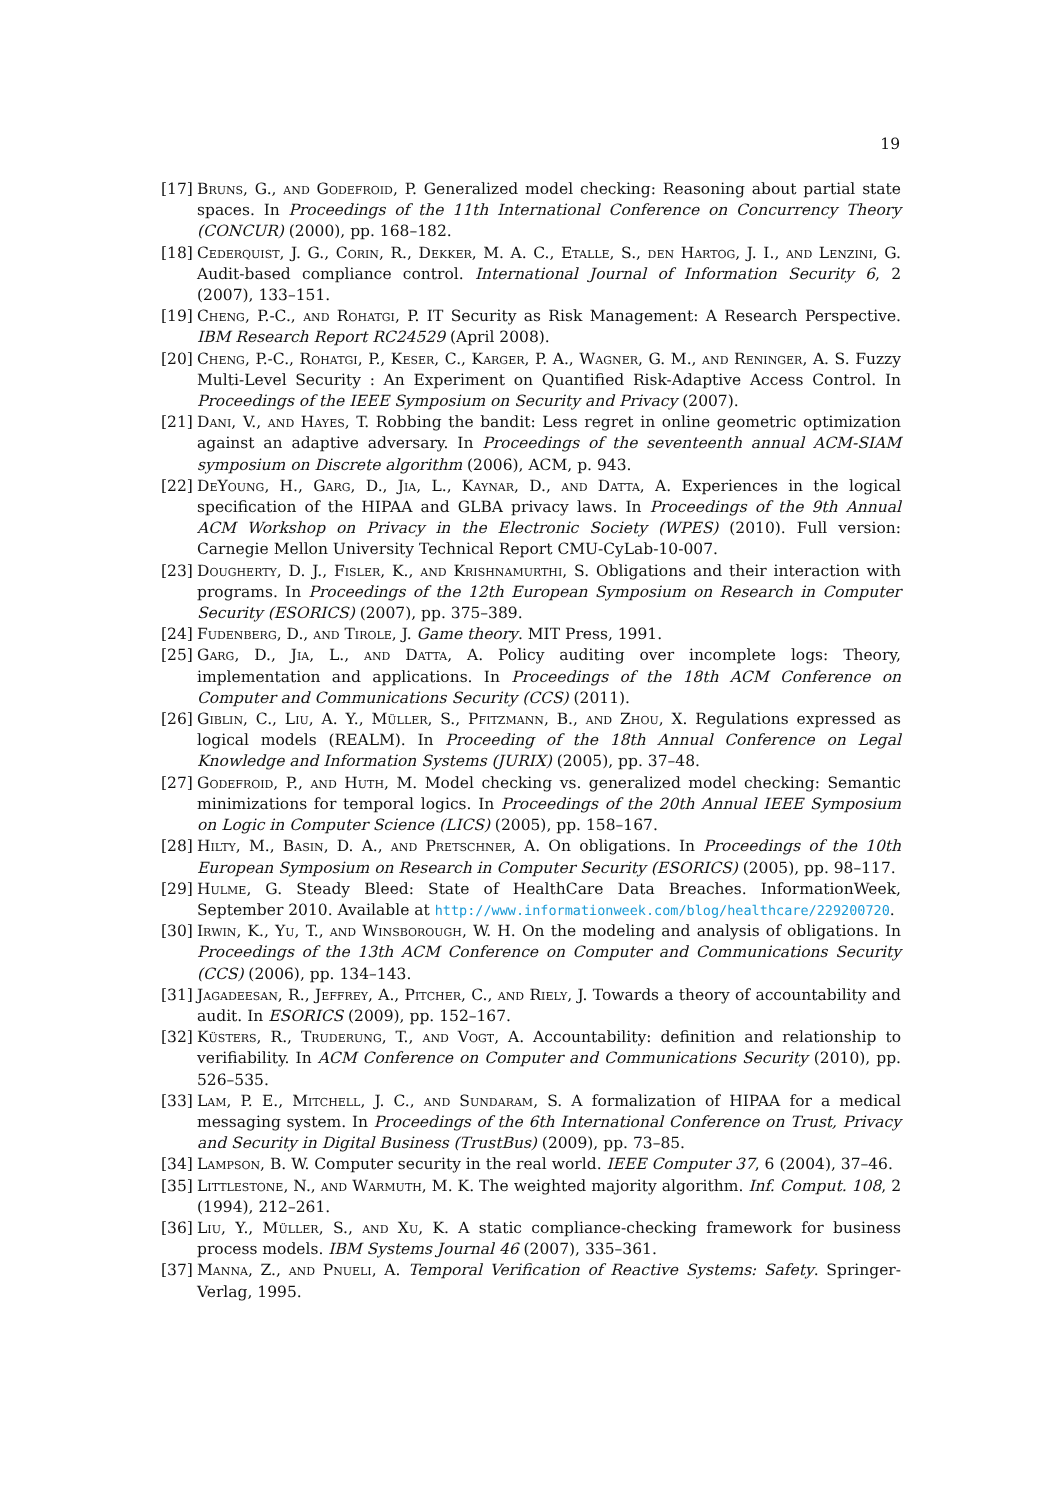19
[17] Bruns, G., and Godefroid, P. Generalized model checking: Reasoning about partial state spaces. In Proceedings of the 11th International Conference on Concurrency Theory (CONCUR) (2000), pp. 168–182.
[18] Cederquist, J. G., Corin, R., Dekker, M. A. C., Etalle, S., den Hartog, J. I., and Lenzini, G. Audit-based compliance control. International Journal of Information Security 6, 2 (2007), 133–151.
[19] Cheng, P.-C., and Rohatgi, P. IT Security as Risk Management: A Research Perspective. IBM Research Report RC24529 (April 2008).
[20] Cheng, P.-C., Rohatgi, P., Keser, C., Karger, P. A., Wagner, G. M., and Reninger, A. S. Fuzzy Multi-Level Security : An Experiment on Quantified Risk-Adaptive Access Control. In Proceedings of the IEEE Symposium on Security and Privacy (2007).
[21] Dani, V., and Hayes, T. Robbing the bandit: Less regret in online geometric optimization against an adaptive adversary. In Proceedings of the seventeenth annual ACM-SIAM symposium on Discrete algorithm (2006), ACM, p. 943.
[22] DeYoung, H., Garg, D., Jia, L., Kaynar, D., and Datta, A. Experiences in the logical specification of the HIPAA and GLBA privacy laws. In Proceedings of the 9th Annual ACM Workshop on Privacy in the Electronic Society (WPES) (2010). Full version: Carnegie Mellon University Technical Report CMU-CyLab-10-007.
[23] Dougherty, D. J., Fisler, K., and Krishnamurthi, S. Obligations and their interaction with programs. In Proceedings of the 12th European Symposium on Research in Computer Security (ESORICS) (2007), pp. 375–389.
[24] Fudenberg, D., and Tirole, J. Game theory. MIT Press, 1991.
[25] Garg, D., Jia, L., and Datta, A. Policy auditing over incomplete logs: Theory, implementation and applications. In Proceedings of the 18th ACM Conference on Computer and Communications Security (CCS) (2011).
[26] Giblin, C., Liu, A. Y., Müller, S., Pfitzmann, B., and Zhou, X. Regulations expressed as logical models (REALM). In Proceeding of the 18th Annual Conference on Legal Knowledge and Information Systems (JURIX) (2005), pp. 37–48.
[27] Godefroid, P., and Huth, M. Model checking vs. generalized model checking: Semantic minimizations for temporal logics. In Proceedings of the 20th Annual IEEE Symposium on Logic in Computer Science (LICS) (2005), pp. 158–167.
[28] Hilty, M., Basin, D. A., and Pretschner, A. On obligations. In Proceedings of the 10th European Symposium on Research in Computer Security (ESORICS) (2005), pp. 98–117.
[29] Hulme, G. Steady Bleed: State of HealthCare Data Breaches. InformationWeek, September 2010. Available at http://www.informationweek.com/blog/healthcare/229200720.
[30] Irwin, K., Yu, T., and Winsborough, W. H. On the modeling and analysis of obligations. In Proceedings of the 13th ACM Conference on Computer and Communications Security (CCS) (2006), pp. 134–143.
[31] Jagadeesan, R., Jeffrey, A., Pitcher, C., and Riely, J. Towards a theory of accountability and audit. In ESORICS (2009), pp. 152–167.
[32] Küsters, R., Truderung, T., and Vogt, A. Accountability: definition and relationship to verifiability. In ACM Conference on Computer and Communications Security (2010), pp. 526–535.
[33] Lam, P. E., Mitchell, J. C., and Sundaram, S. A formalization of HIPAA for a medical messaging system. In Proceedings of the 6th International Conference on Trust, Privacy and Security in Digital Business (TrustBus) (2009), pp. 73–85.
[34] Lampson, B. W. Computer security in the real world. IEEE Computer 37, 6 (2004), 37–46.
[35] Littlestone, N., and Warmuth, M. K. The weighted majority algorithm. Inf. Comput. 108, 2 (1994), 212–261.
[36] Liu, Y., Müller, S., and Xu, K. A static compliance-checking framework for business process models. IBM Systems Journal 46 (2007), 335–361.
[37] Manna, Z., and Pnueli, A. Temporal Verification of Reactive Systems: Safety. Springer-Verlag, 1995.